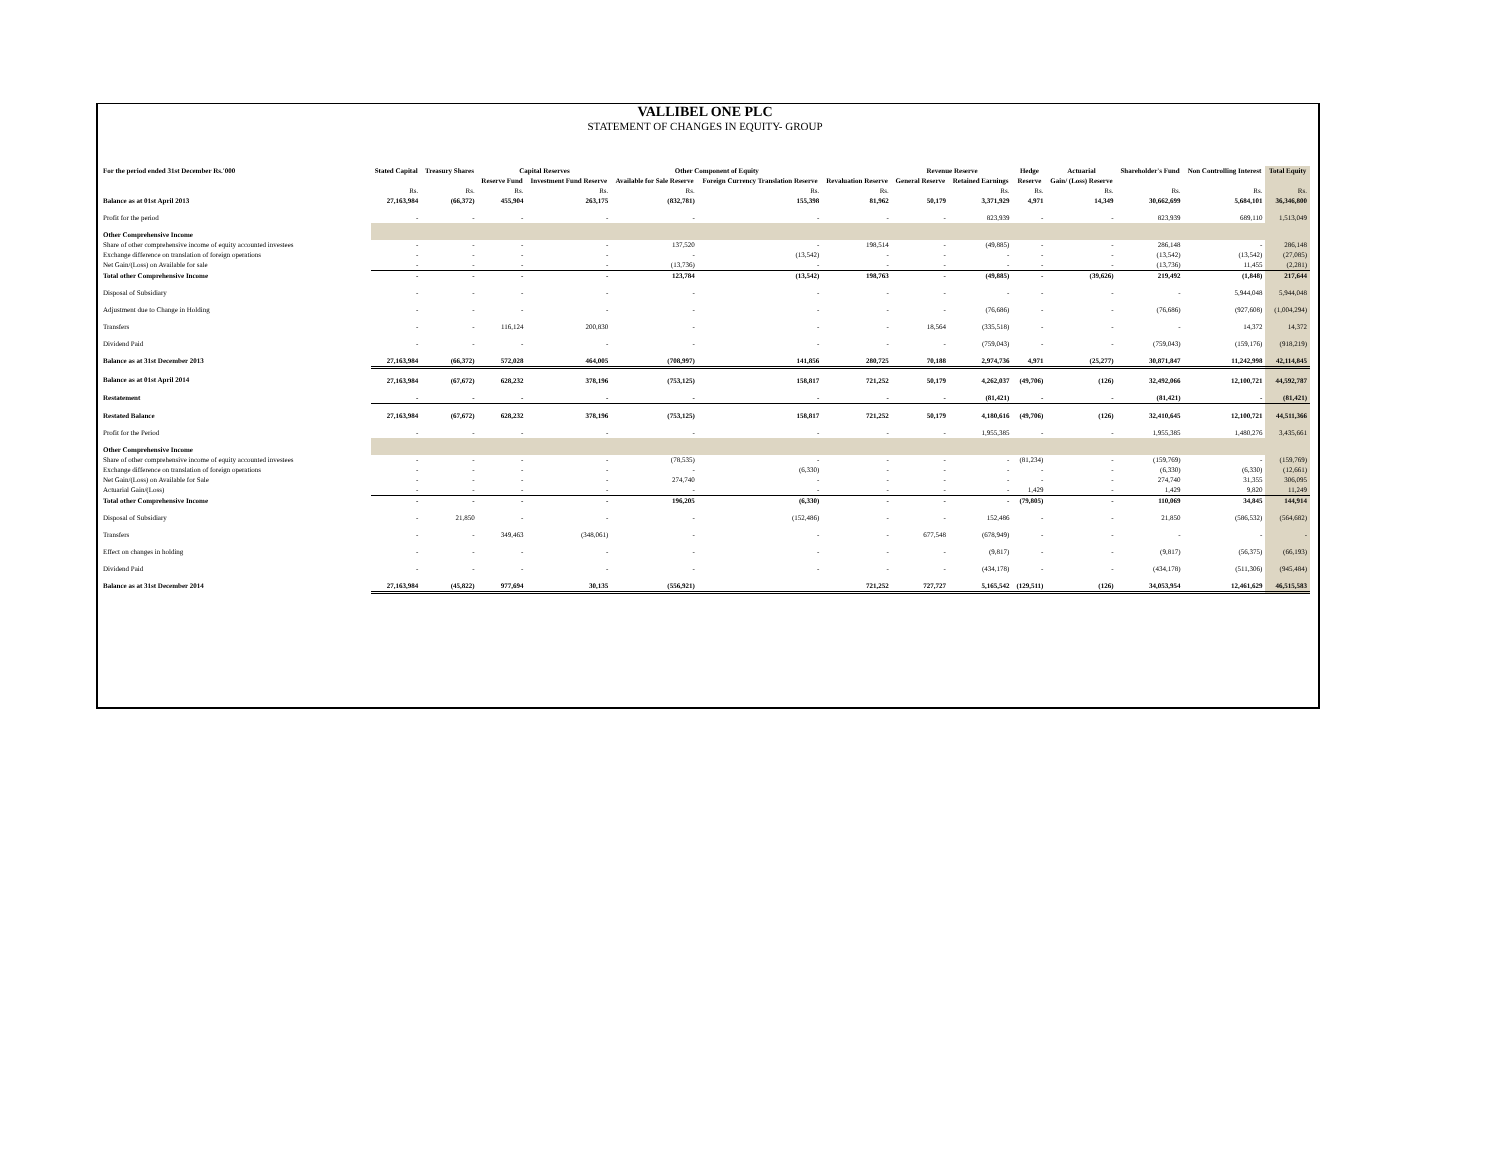VALLIBEL ONE PLC
STATEMENT OF CHANGES IN EQUITY- GROUP
| For the period ended 31st December Rs.'000 | Stated Capital | Treasury Shares | Capital Reserves | | Other Component of Equity | | | Revenue Reserve | | Hedge | Actuarial | Shareholder's Fund | Non Controlling Interest | Total Equity |
| --- | --- | --- | --- | --- | --- | --- | --- | --- | --- | --- | --- | --- | --- | --- |
| | | | Reserve Fund | Investment Fund Reserve | Available for Sale Reserve | Foreign Currency Translation Reserve | Revaluation Reserve | General Reserve | Retained Earnings | Reserve | Gain/ (Loss) Reserve | | | |
| | Rs. | Rs. | Rs. | Rs. | Rs. | Rs. | Rs. | | Rs. | Rs. | Rs. | Rs. | Rs. | Rs. |
| Balance as at 01st April 2013 | 27,163,984 | (66,372) | 455,904 | 263,175 | (832,781) | 155,398 | 81,962 | 50,179 | 3,371,929 | 4,971 | 14,349 | 30,662,699 | 5,684,101 | 36,346,800 |
| Profit for the period | - | - | - | - | - | - | - | - | 823,939 | - | - | 823,939 | 689,110 | 1,513,049 |
| Other Comprehensive Income | | | | | | | | | | | | | | |
| Share of other comprehensive income of equity accounted investees | - | - | - | - | 137,520 | - | 198,514 | - | (49,885) | - | - | 286,148 | - | 286,148 |
| Exchange difference on translation of foreign operations | - | - | - | - | - | (13,542) | - | - | - | - | - | (13,542) | (13,542) | (27,085) |
| Net Gain/(Loss) on Available for sale | - | - | - | - | (13,736) | - | - | - | - | - | - | (13,736) | 11,455 | (2,281) |
| Total other Comprehensive Income | - | - | - | - | 123,784 | (13,542) | 198,763 | - | (49,885) | - | (39,626) | 219,492 | (1,848) | 217,644 |
| Disposal of Subsidiary | - | - | - | - | - | - | - | - | - | - | - | - | 5,944,048 | 5,944,048 |
| Adjustment due to Change in Holding | - | - | - | - | - | - | - | - | (76,686) | - | - | (76,686) | (927,608) | (1,004,294) |
| Transfers | - | - | 116,124 | 200,830 | - | - | - | 18,564 | (335,518) | - | - | - | 14,372 | 14,372 |
| Dividend Paid | - | - | - | - | - | - | - | - | (759,043) | - | - | (759,043) | (159,176) | (918,219) |
| Balance as at 31st December 2013 | 27,163,984 | (66,372) | 572,028 | 464,005 | (708,997) | 141,856 | 280,725 | 70,188 | 2,974,736 | 4,971 | (25,277) | 30,871,847 | 11,242,998 | 42,114,845 |
| Balance as at 01st April 2014 | 27,163,984 | (67,672) | 628,232 | 378,196 | (753,125) | 158,817 | 721,252 | 50,179 | 4,262,037 | (49,706) | (126) | 32,492,066 | 12,100,721 | 44,592,787 |
| Restatement | - | - | - | - | - | - | - | - | (81,421) | - | - | (81,421) | - | (81,421) |
| Restated Balance | 27,163,984 | (67,672) | 628,232 | 378,196 | (753,125) | 158,817 | 721,252 | 50,179 | 4,180,616 | (49,706) | (126) | 32,410,645 | 12,100,721 | 44,511,366 |
| Profit for the Period | - | - | - | - | - | - | - | - | 1,955,385 | - | - | 1,955,385 | 1,480,276 | 3,435,661 |
| Other Comprehensive Income | | | | | | | | | | | | | | |
| Share of other comprehensive income of equity accounted investees | - | - | - | - | (78,535) | - | - | - | - | (81,234) | - | (159,769) | - | (159,769) |
| Exchange difference on translation of foreign operations | - | - | - | - | - | (6,330) | - | - | - | - | - | (6,330) | (6,330) | (12,661) |
| Net Gain/(Loss) on Available for Sale | - | - | - | - | 274,740 | - | - | - | - | - | - | 274,740 | 31,355 | 306,095 |
| Actuarial Gain/(Loss) | - | - | - | - | - | - | - | - | - | 1,429 | - | 1,429 | 9,820 | 11,249 |
| Total other Comprehensive Income | - | - | - | - | 196,205 | (6,330) | - | - | - | (79,805) | - | 110,069 | 34,845 | 144,914 |
| Disposal of Subsidiary | - | 21,850 | - | - | - | (152,486) | - | - | 152,486 | - | - | 21,850 | (586,532) | (564,682) |
| Transfers | - | - | 349,463 | (348,061) | - | - | - | 677,548 | (678,949) | - | - | - | - | - |
| Effect on changes in holding | - | - | - | - | - | - | - | - | (9,817) | - | - | (9,817) | (56,375) | (66,193) |
| Dividend Paid | - | - | - | - | - | - | - | - | (434,178) | - | - | (434,178) | (511,306) | (945,484) |
| Balance as at 31st December 2014 | 27,163,984 | (45,822) | 977,694 | 30,135 | (556,921) | | 721,252 | 727,727 | 5,165,542 | (129,511) | (126) | 34,053,954 | 12,461,629 | 46,515,583 |